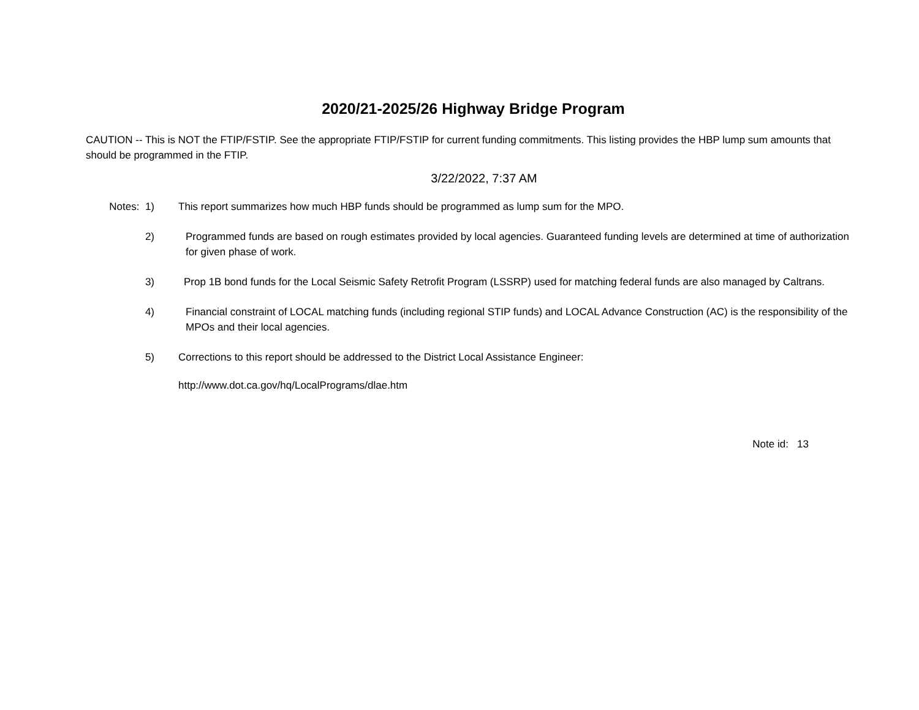2020/21-2025/26 Highway Bridge Program
CAUTION -- This is NOT the FTIP/FSTIP. See the appropriate FTIP/FSTIP for current funding commitments. This listing provides the HBP lump sum amounts that should be programmed in the FTIP.
3/22/2022, 7:37 AM
Notes: 1) This report summarizes how much HBP funds should be programmed as lump sum for the MPO.
2) Programmed funds are based on rough estimates provided by local agencies. Guaranteed funding levels are determined at time of authorization for given phase of work.
3) Prop 1B bond funds for the Local Seismic Safety Retrofit Program (LSSRP) used for matching federal funds are also managed by Caltrans.
4) Financial constraint of LOCAL matching funds (including regional STIP funds) and LOCAL Advance Construction (AC) is the responsibility of the MPOs and their local agencies.
5) Corrections to this report should be addressed to the District Local Assistance Engineer:
http://www.dot.ca.gov/hq/LocalPrograms/dlae.htm
Note id: 13